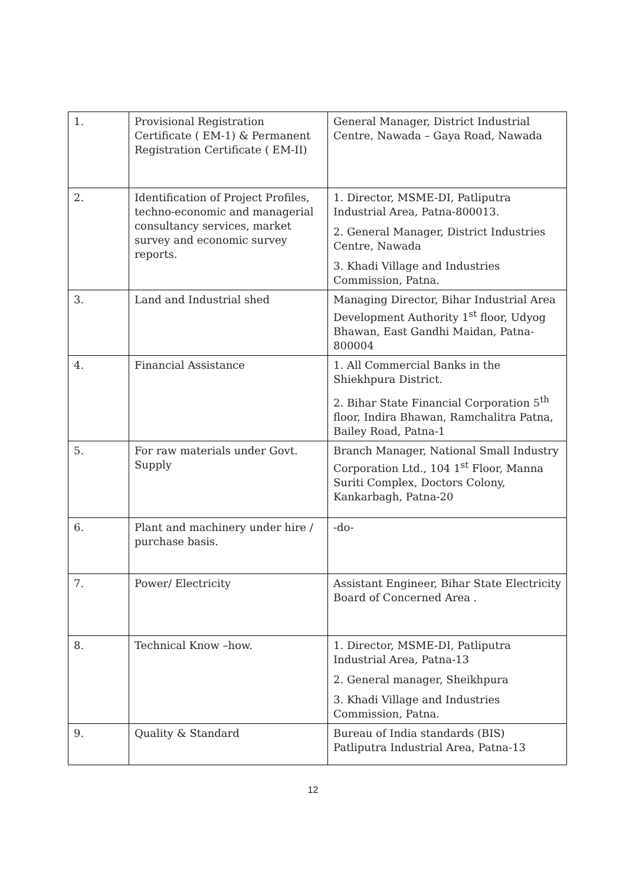| 1. | Provisional Registration Certificate ( EM-1) & Permanent Registration Certificate ( EM-II) | General Manager, District Industrial Centre, Nawada – Gaya Road, Nawada |
| 2. | Identification of Project Profiles, techno-economic and managerial consultancy services, market survey and economic survey reports. | 1. Director, MSME-DI, Patliputra Industrial Area, Patna-800013. 2. General Manager, District Industries Centre, Nawada 3. Khadi Village and Industries Commission, Patna. |
| 3. | Land and Industrial shed | Managing Director, Bihar Industrial Area Development Authority 1<sup>st</sup> floor, Udyog Bhawan, East Gandhi Maidan, Patna-800004 |
| 4. | Financial Assistance | 1. All Commercial Banks in the Shiekhpura District. 2. Bihar State Financial Corporation 5<sup>th</sup> floor, Indira Bhawan, Ramchalitra Patna, Bailey Road, Patna-1 |
| 5. | For raw materials under Govt. Supply | Branch Manager, National Small Industry Corporation Ltd., 104 1<sup>st</sup> Floor, Manna Suriti Complex, Doctors Colony, Kankarbagh, Patna-20 |
| 6. | Plant and machinery under hire / purchase basis. | -do- |
| 7. | Power/ Electricity | Assistant Engineer, Bihar State Electricity Board of Concerned Area . |
| 8. | Technical Know –how. | 1. Director, MSME-DI, Patliputra Industrial Area, Patna-13 2. General manager, Sheikhpura 3. Khadi Village and Industries Commission, Patna. |
| 9. | Quality & Standard | Bureau of India standards (BIS) Patliputra Industrial Area, Patna-13 |
12